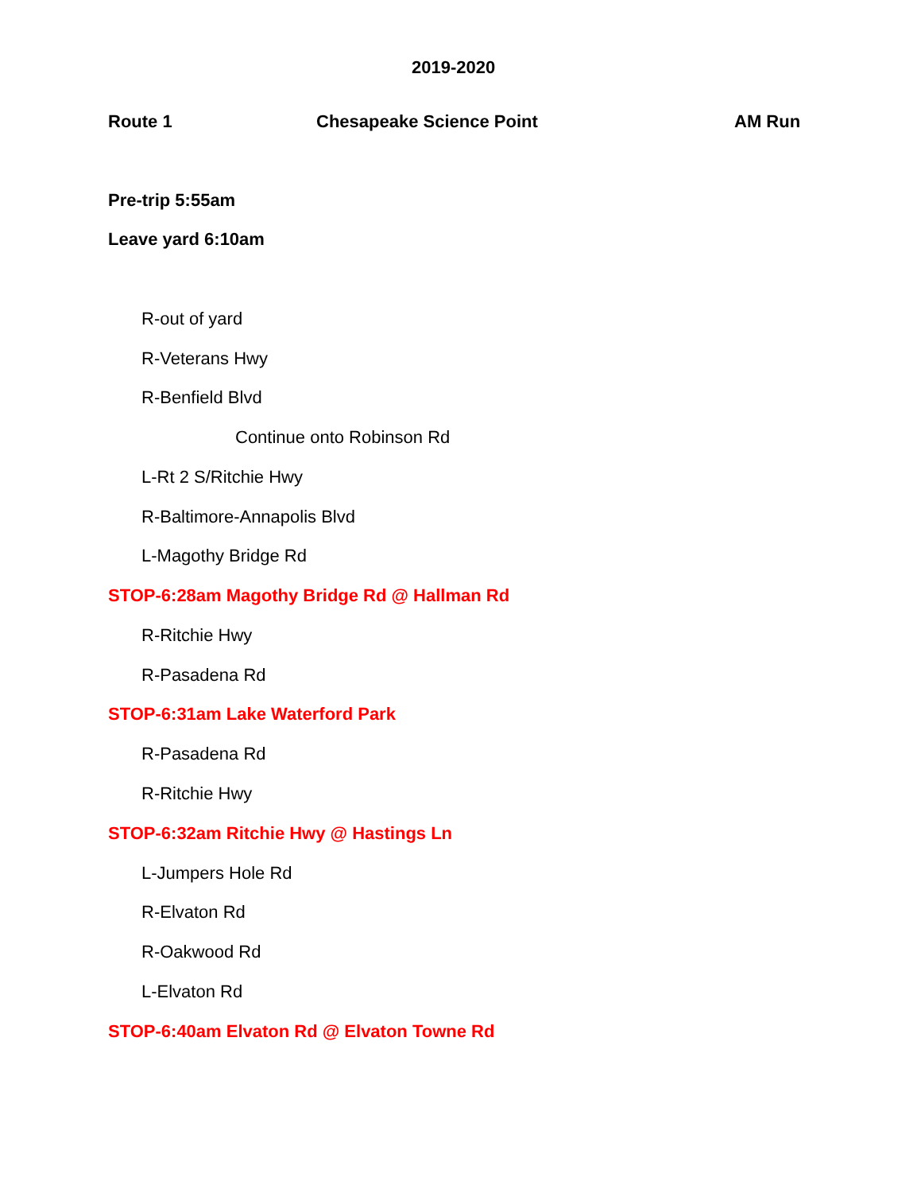2019-2020
Route 1 Chesapeake Science Point AM Run
Pre-trip 5:55am
Leave yard 6:10am
R-out of yard
R-Veterans Hwy
R-Benfield Blvd
Continue onto Robinson Rd
L-Rt 2 S/Ritchie Hwy
R-Baltimore-Annapolis Blvd
L-Magothy Bridge Rd
STOP-6:28am Magothy Bridge Rd @ Hallman Rd
R-Ritchie Hwy
R-Pasadena Rd
STOP-6:31am Lake Waterford Park
R-Pasadena Rd
R-Ritchie Hwy
STOP-6:32am Ritchie Hwy @ Hastings Ln
L-Jumpers Hole Rd
R-Elvaton Rd
R-Oakwood Rd
L-Elvaton Rd
STOP-6:40am Elvaton Rd @ Elvaton Towne Rd